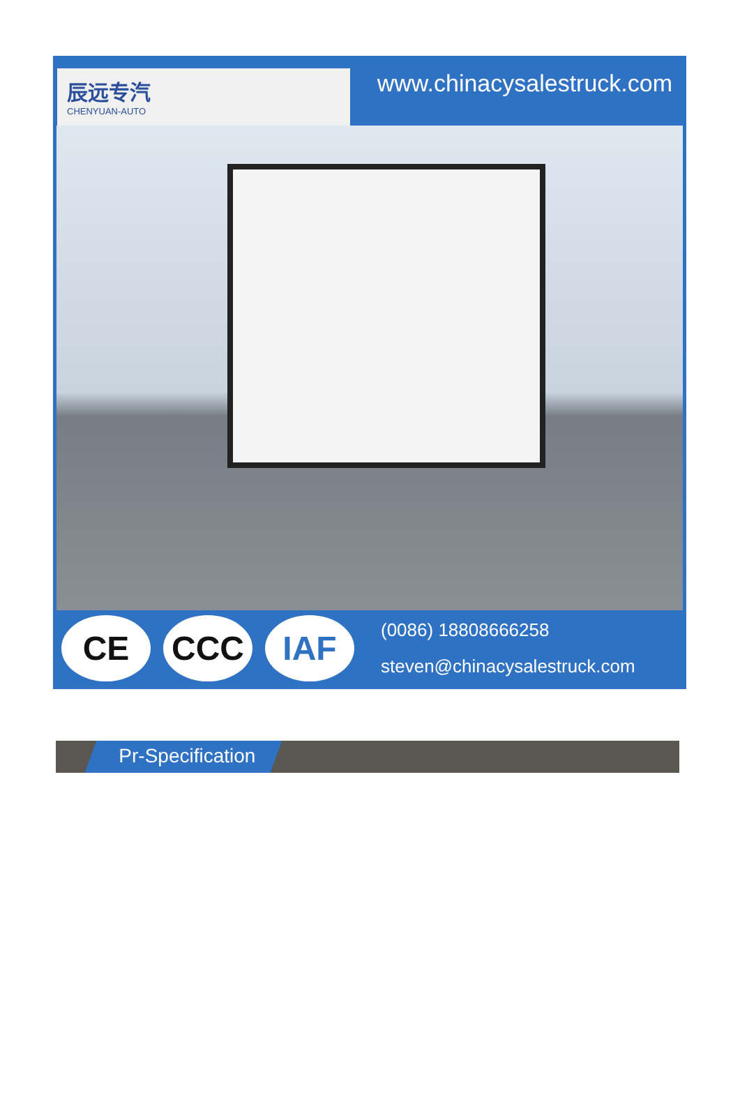辰远专汽
CHENYUAN-AUTO
www.chinacysalestruck.com
CE CCC IAF
(0086) 18808666258
steven@chinacysalestruck.com
Pr-Specification